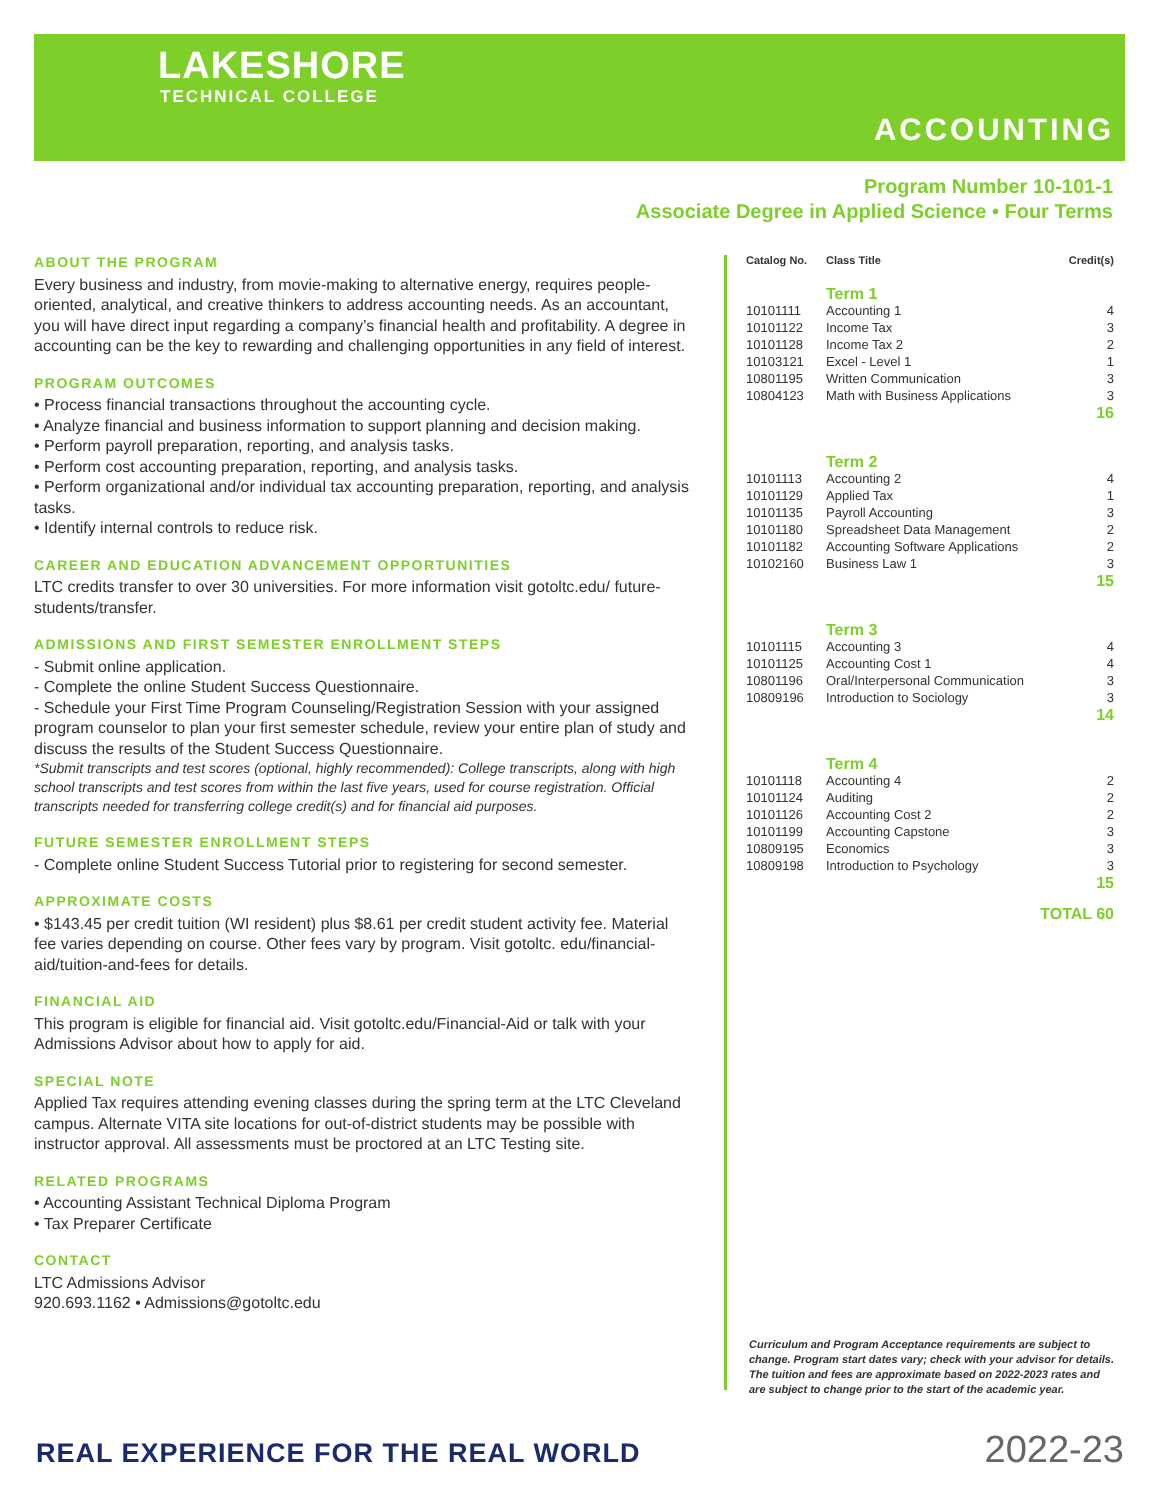LAKESHORE
TECHNICAL COLLEGE
ACCOUNTING
Program Number 10-101-1
Associate Degree in Applied Science • Four Terms
ABOUT THE PROGRAM
Every business and industry, from movie-making to alternative energy, requires people-oriented, analytical, and creative thinkers to address accounting needs. As an accountant, you will have direct input regarding a company’s financial health and profitability. A degree in accounting can be the key to rewarding and challenging opportunities in any field of interest.
PROGRAM OUTCOMES
• Process financial transactions throughout the accounting cycle.
• Analyze financial and business information to support planning and decision making.
• Perform payroll preparation, reporting, and analysis tasks.
• Perform cost accounting preparation, reporting, and analysis tasks.
• Perform organizational and/or individual tax accounting preparation, reporting, and analysis tasks.
• Identify internal controls to reduce risk.
CAREER AND EDUCATION ADVANCEMENT OPPORTUNITIES
LTC credits transfer to over 30 universities. For more information visit gotoltc.edu/ future-students/transfer.
ADMISSIONS AND FIRST SEMESTER ENROLLMENT STEPS
- Submit online application.
- Complete the online Student Success Questionnaire.
- Schedule your First Time Program Counseling/Registration Session with your assigned program counselor to plan your first semester schedule, review your entire plan of study and discuss the results of the Student Success Questionnaire.
*Submit transcripts and test scores (optional, highly recommended): College transcripts, along with high school transcripts and test scores from within the last five years, used for course registration. Official transcripts needed for transferring college credit(s) and for financial aid purposes.
FUTURE SEMESTER ENROLLMENT STEPS
- Complete online Student Success Tutorial prior to registering for second semester.
APPROXIMATE COSTS
• $143.45 per credit tuition (WI resident) plus $8.61 per credit student activity fee. Material fee varies depending on course. Other fees vary by program. Visit gotoltc. edu/financial-aid/tuition-and-fees for details.
FINANCIAL AID
This program is eligible for financial aid. Visit gotoltc.edu/Financial-Aid or talk with your Admissions Advisor about how to apply for aid.
SPECIAL NOTE
Applied Tax requires attending evening classes during the spring term at the LTC Cleveland campus. Alternate VITA site locations for out-of-district students may be possible with instructor approval. All assessments must be proctored at an LTC Testing site.
RELATED PROGRAMS
• Accounting Assistant Technical Diploma Program
• Tax Preparer Certificate
CONTACT
LTC Admissions Advisor
920.693.1162 • Admissions@gotoltc.edu
| Catalog No. | Class Title | Credit(s) |
| --- | --- | --- |
| | Term 1 | |
| 10101111 | Accounting 1 | 4 |
| 10101122 | Income Tax | 3 |
| 10101128 | Income Tax 2 | 2 |
| 10103121 | Excel - Level 1 | 1 |
| 10801195 | Written Communication | 3 |
| 10804123 | Math with Business Applications | 3 |
| 16 | | |
| | Term 2 | |
| 10101113 | Accounting 2 | 4 |
| 10101129 | Applied Tax | 1 |
| 10101135 | Payroll Accounting | 3 |
| 10101180 | Spreadsheet Data Management | 2 |
| 10101182 | Accounting Software Applications | 2 |
| 10102160 | Business Law 1 | 3 |
| 15 | | |
| | Term 3 | |
| 10101115 | Accounting 3 | 4 |
| 10101125 | Accounting Cost 1 | 4 |
| 10801196 | Oral/Interpersonal Communication | 3 |
| 10809196 | Introduction to Sociology | 3 |
| 14 | | |
| | Term 4 | |
| 10101118 | Accounting 4 | 2 |
| 10101124 | Auditing | 2 |
| 10101126 | Accounting Cost 2 | 2 |
| 10101199 | Accounting Capstone | 3 |
| 10809195 | Economics | 3 |
| 10809198 | Introduction to Psychology | 3 |
| 15 | | |
| TOTAL 60 | | |
Curriculum and Program Acceptance requirements are subject to change. Program start dates vary; check with your advisor for details. The tuition and fees are approximate based on 2022-2023 rates and are subject to change prior to the start of the academic year.
REAL EXPERIENCE FOR THE REAL WORLD
2022-23